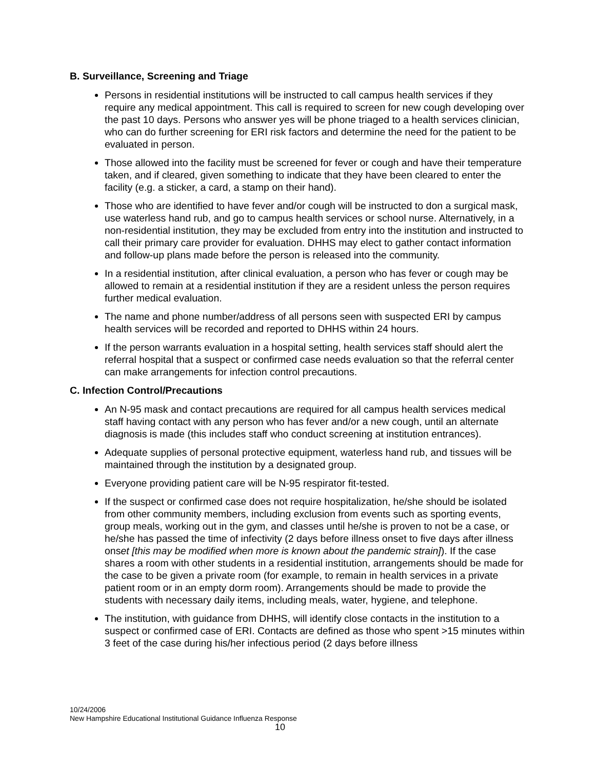B. Surveillance, Screening and Triage
Persons in residential institutions will be instructed to call campus health services if they require any medical appointment. This call is required to screen for new cough developing over the past 10 days. Persons who answer yes will be phone triaged to a health services clinician, who can do further screening for ERI risk factors and determine the need for the patient to be evaluated in person.
Those allowed into the facility must be screened for fever or cough and have their temperature taken, and if cleared, given something to indicate that they have been cleared to enter the facility (e.g. a sticker, a card, a stamp on their hand).
Those who are identified to have fever and/or cough will be instructed to don a surgical mask, use waterless hand rub, and go to campus health services or school nurse. Alternatively, in a non-residential institution, they may be excluded from entry into the institution and instructed to call their primary care provider for evaluation. DHHS may elect to gather contact information and follow-up plans made before the person is released into the community.
In a residential institution, after clinical evaluation, a person who has fever or cough may be allowed to remain at a residential institution if they are a resident unless the person requires further medical evaluation.
The name and phone number/address of all persons seen with suspected ERI by campus health services will be recorded and reported to DHHS within 24 hours.
If the person warrants evaluation in a hospital setting, health services staff should alert the referral hospital that a suspect or confirmed case needs evaluation so that the referral center can make arrangements for infection control precautions.
C. Infection Control/Precautions
An N-95 mask and contact precautions are required for all campus health services medical staff having contact with any person who has fever and/or a new cough, until an alternate diagnosis is made (this includes staff who conduct screening at institution entrances).
Adequate supplies of personal protective equipment, waterless hand rub, and tissues will be maintained through the institution by a designated group.
Everyone providing patient care will be N-95 respirator fit-tested.
If the suspect or confirmed case does not require hospitalization, he/she should be isolated from other community members, including exclusion from events such as sporting events, group meals, working out in the gym, and classes until he/she is proven to not be a case, or he/she has passed the time of infectivity (2 days before illness onset to five days after illness onset [this may be modified when more is known about the pandemic strain]). If the case shares a room with other students in a residential institution, arrangements should be made for the case to be given a private room (for example, to remain in health services in a private patient room or in an empty dorm room). Arrangements should be made to provide the students with necessary daily items, including meals, water, hygiene, and telephone.
The institution, with guidance from DHHS, will identify close contacts in the institution to a suspect or confirmed case of ERI. Contacts are defined as those who spent >15 minutes within 3 feet of the case during his/her infectious period (2 days before illness
10/24/2006
New Hampshire Educational Institutional Guidance Influenza Response
10